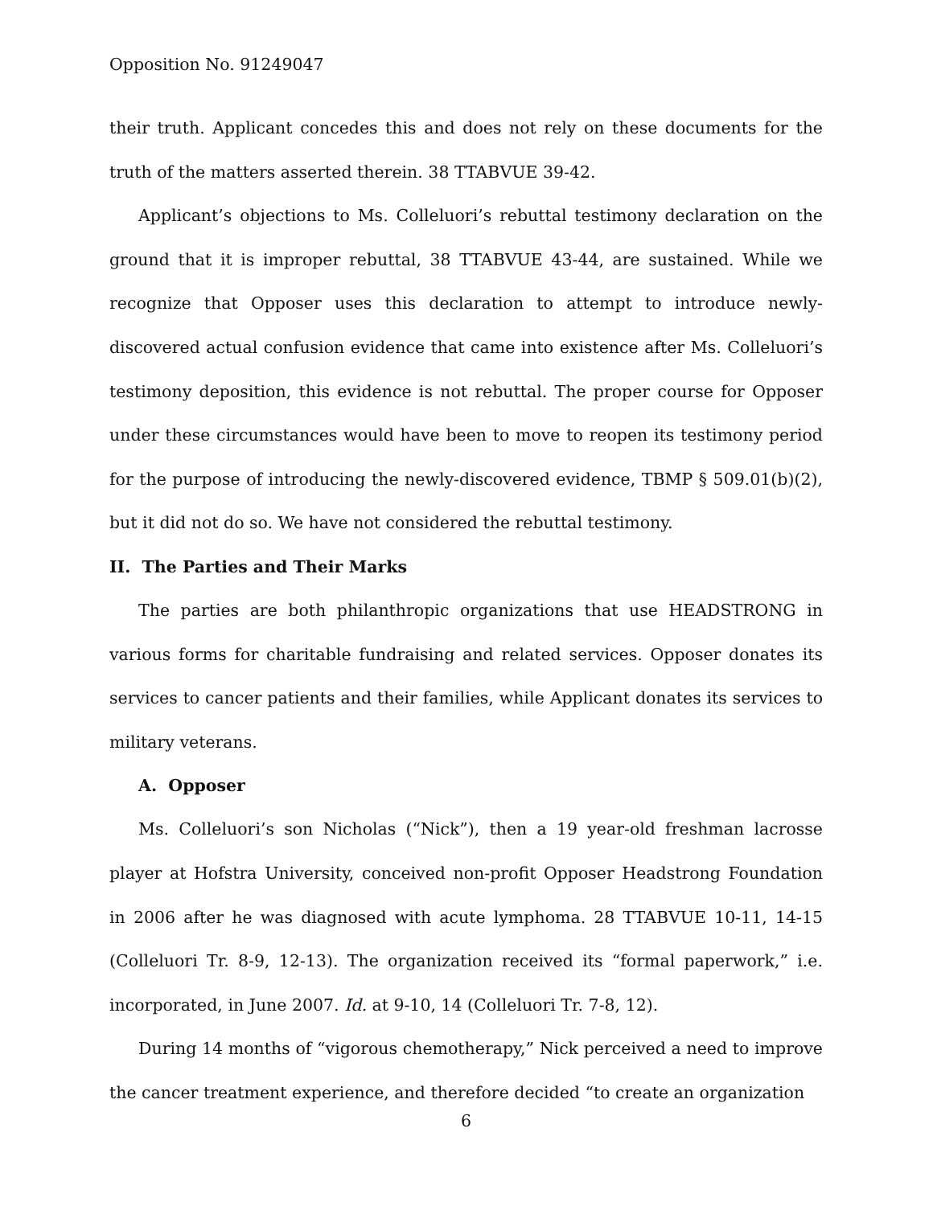Opposition No. 91249047
their truth. Applicant concedes this and does not rely on these documents for the truth of the matters asserted therein. 38 TTABVUE 39-42.
Applicant’s objections to Ms. Colleluori’s rebuttal testimony declaration on the ground that it is improper rebuttal, 38 TTABVUE 43-44, are sustained. While we recognize that Opposer uses this declaration to attempt to introduce newly-discovered actual confusion evidence that came into existence after Ms. Colleluori’s testimony deposition, this evidence is not rebuttal. The proper course for Opposer under these circumstances would have been to move to reopen its testimony period for the purpose of introducing the newly-discovered evidence, TBMP § 509.01(b)(2), but it did not do so. We have not considered the rebuttal testimony.
II. The Parties and Their Marks
The parties are both philanthropic organizations that use HEADSTRONG in various forms for charitable fundraising and related services. Opposer donates its services to cancer patients and their families, while Applicant donates its services to military veterans.
A. Opposer
Ms. Colleluori’s son Nicholas (“Nick”), then a 19 year-old freshman lacrosse player at Hofstra University, conceived non-profit Opposer Headstrong Foundation in 2006 after he was diagnosed with acute lymphoma. 28 TTABVUE 10-11, 14-15 (Colleluori Tr. 8-9, 12-13). The organization received its “formal paperwork,” i.e. incorporated, in June 2007. Id. at 9-10, 14 (Colleluori Tr. 7-8, 12).
During 14 months of “vigorous chemotherapy,” Nick perceived a need to improve the cancer treatment experience, and therefore decided “to create an organization
6